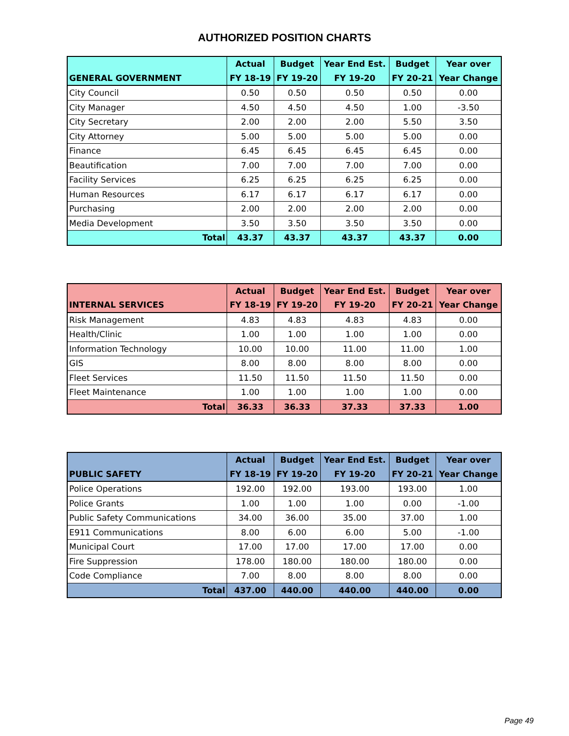AUTHORIZED POSITION CHARTS
| | Actual | Budget | Year End Est. | Budget | Year over |
| --- | --- | --- | --- | --- | --- |
| GENERAL GOVERNMENT | FY 18-19 | FY 19-20 | FY 19-20 | FY 20-21 | Year Change |
| City Council | 0.50 | 0.50 | 0.50 | 0.50 | 0.00 |
| City Manager | 4.50 | 4.50 | 4.50 | 1.00 | -3.50 |
| City Secretary | 2.00 | 2.00 | 2.00 | 5.50 | 3.50 |
| City Attorney | 5.00 | 5.00 | 5.00 | 5.00 | 0.00 |
| Finance | 6.45 | 6.45 | 6.45 | 6.45 | 0.00 |
| Beautification | 7.00 | 7.00 | 7.00 | 7.00 | 0.00 |
| Facility Services | 6.25 | 6.25 | 6.25 | 6.25 | 0.00 |
| Human Resources | 6.17 | 6.17 | 6.17 | 6.17 | 0.00 |
| Purchasing | 2.00 | 2.00 | 2.00 | 2.00 | 0.00 |
| Media Development | 3.50 | 3.50 | 3.50 | 3.50 | 0.00 |
| Total | 43.37 | 43.37 | 43.37 | 43.37 | 0.00 |
| | Actual | Budget | Year End Est. | Budget | Year over |
| --- | --- | --- | --- | --- | --- |
| INTERNAL SERVICES | FY 18-19 | FY 19-20 | FY 19-20 | FY 20-21 | Year Change |
| Risk Management | 4.83 | 4.83 | 4.83 | 4.83 | 0.00 |
| Health/Clinic | 1.00 | 1.00 | 1.00 | 1.00 | 0.00 |
| Information Technology | 10.00 | 10.00 | 11.00 | 11.00 | 1.00 |
| GIS | 8.00 | 8.00 | 8.00 | 8.00 | 0.00 |
| Fleet Services | 11.50 | 11.50 | 11.50 | 11.50 | 0.00 |
| Fleet Maintenance | 1.00 | 1.00 | 1.00 | 1.00 | 0.00 |
| Total | 36.33 | 36.33 | 37.33 | 37.33 | 1.00 |
| | Actual | Budget | Year End Est. | Budget | Year over |
| --- | --- | --- | --- | --- | --- |
| PUBLIC SAFETY | FY 18-19 | FY 19-20 | FY 19-20 | FY 20-21 | Year Change |
| Police Operations | 192.00 | 192.00 | 193.00 | 193.00 | 1.00 |
| Police Grants | 1.00 | 1.00 | 1.00 | 0.00 | -1.00 |
| Public Safety Communications | 34.00 | 36.00 | 35.00 | 37.00 | 1.00 |
| E911 Communications | 8.00 | 6.00 | 6.00 | 5.00 | -1.00 |
| Municipal Court | 17.00 | 17.00 | 17.00 | 17.00 | 0.00 |
| Fire Suppression | 178.00 | 180.00 | 180.00 | 180.00 | 0.00 |
| Code Compliance | 7.00 | 8.00 | 8.00 | 8.00 | 0.00 |
| Total | 437.00 | 440.00 | 440.00 | 440.00 | 0.00 |
Page 49